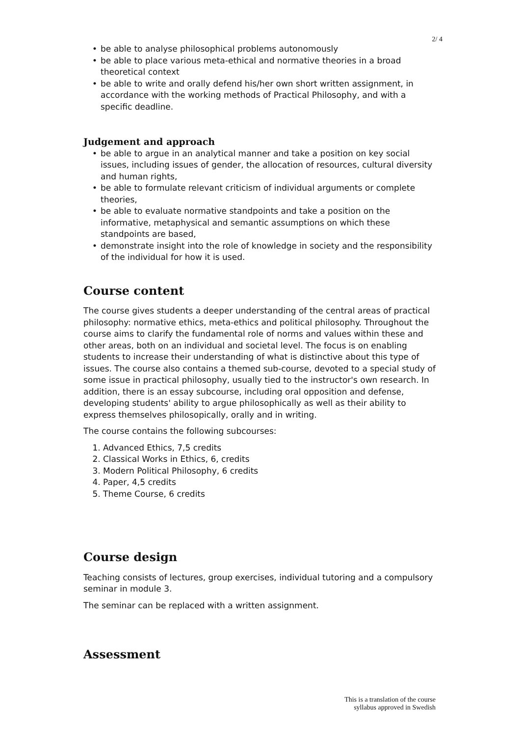2/ 4
• be able to analyse philosophical problems autonomously
• be able to place various meta-ethical and normative theories in a broad theoretical context
• be able to write and orally defend his/her own short written assignment, in accordance with the working methods of Practical Philosophy, and with a specific deadline.
Judgement and approach
• be able to argue in an analytical manner and take a position on key social issues, including issues of gender, the allocation of resources, cultural diversity and human rights,
• be able to formulate relevant criticism of individual arguments or complete theories,
• be able to evaluate normative standpoints and take a position on the informative, metaphysical and semantic assumptions on which these standpoints are based,
• demonstrate insight into the role of knowledge in society and the responsibility of the individual for how it is used.
Course content
The course gives students a deeper understanding of the central areas of practical philosophy: normative ethics, meta-ethics and political philosophy. Throughout the course aims to clarify the fundamental role of norms and values within these and other areas, both on an individual and societal level. The focus is on enabling students to increase their understanding of what is distinctive about this type of issues. The course also contains a themed sub-course, devoted to a special study of some issue in practical philosophy, usually tied to the instructor's own research. In addition, there is an essay subcourse, including oral opposition and defense, developing students' ability to argue philosophically as well as their ability to express themselves philosopically, orally and in writing.
The course contains the following subcourses:
1. Advanced Ethics, 7,5 credits
2. Classical Works in Ethics, 6, credits
3. Modern Political Philosophy, 6 credits
4. Paper, 4,5 credits
5. Theme Course, 6 credits
Course design
Teaching consists of lectures, group exercises, individual tutoring and a compulsory seminar in module 3.
The seminar can be replaced with a written assignment.
Assessment
This is a translation of the course
syllabus approved in Swedish